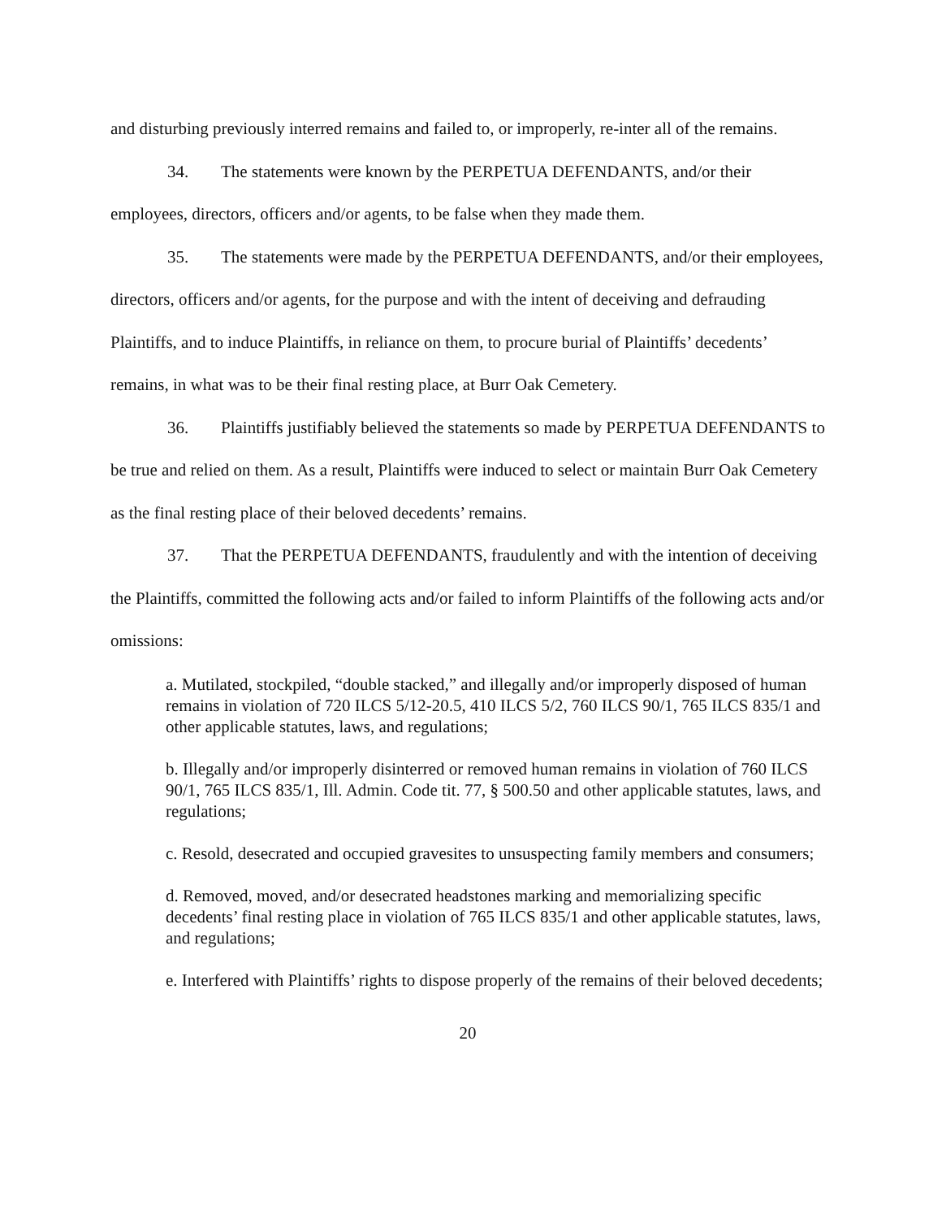and disturbing previously interred remains and failed to, or improperly, re-inter all of the remains.
34. The statements were known by the PERPETUA DEFENDANTS, and/or their employees, directors, officers and/or agents, to be false when they made them.
35. The statements were made by the PERPETUA DEFENDANTS, and/or their employees, directors, officers and/or agents, for the purpose and with the intent of deceiving and defrauding Plaintiffs, and to induce Plaintiffs, in reliance on them, to procure burial of Plaintiffs’ decedents’ remains, in what was to be their final resting place, at Burr Oak Cemetery.
36. Plaintiffs justifiably believed the statements so made by PERPETUA DEFENDANTS to be true and relied on them. As a result, Plaintiffs were induced to select or maintain Burr Oak Cemetery as the final resting place of their beloved decedents’ remains.
37. That the PERPETUA DEFENDANTS, fraudulently and with the intention of deceiving the Plaintiffs, committed the following acts and/or failed to inform Plaintiffs of the following acts and/or omissions:
a. Mutilated, stockpiled, “double stacked,” and illegally and/or improperly disposed of human remains in violation of 720 ILCS 5/12-20.5, 410 ILCS 5/2, 760 ILCS 90/1, 765 ILCS 835/1 and other applicable statutes, laws, and regulations;
b. Illegally and/or improperly disinterred or removed human remains in violation of 760 ILCS 90/1, 765 ILCS 835/1, Ill. Admin. Code tit. 77, § 500.50 and other applicable statutes, laws, and regulations;
c. Resold, desecrated and occupied gravesites to unsuspecting family members and consumers;
d. Removed, moved, and/or desecrated headstones marking and memorializing specific decedents’ final resting place in violation of 765 ILCS 835/1 and other applicable statutes, laws, and regulations;
e. Interfered with Plaintiffs’ rights to dispose properly of the remains of their beloved decedents;
20